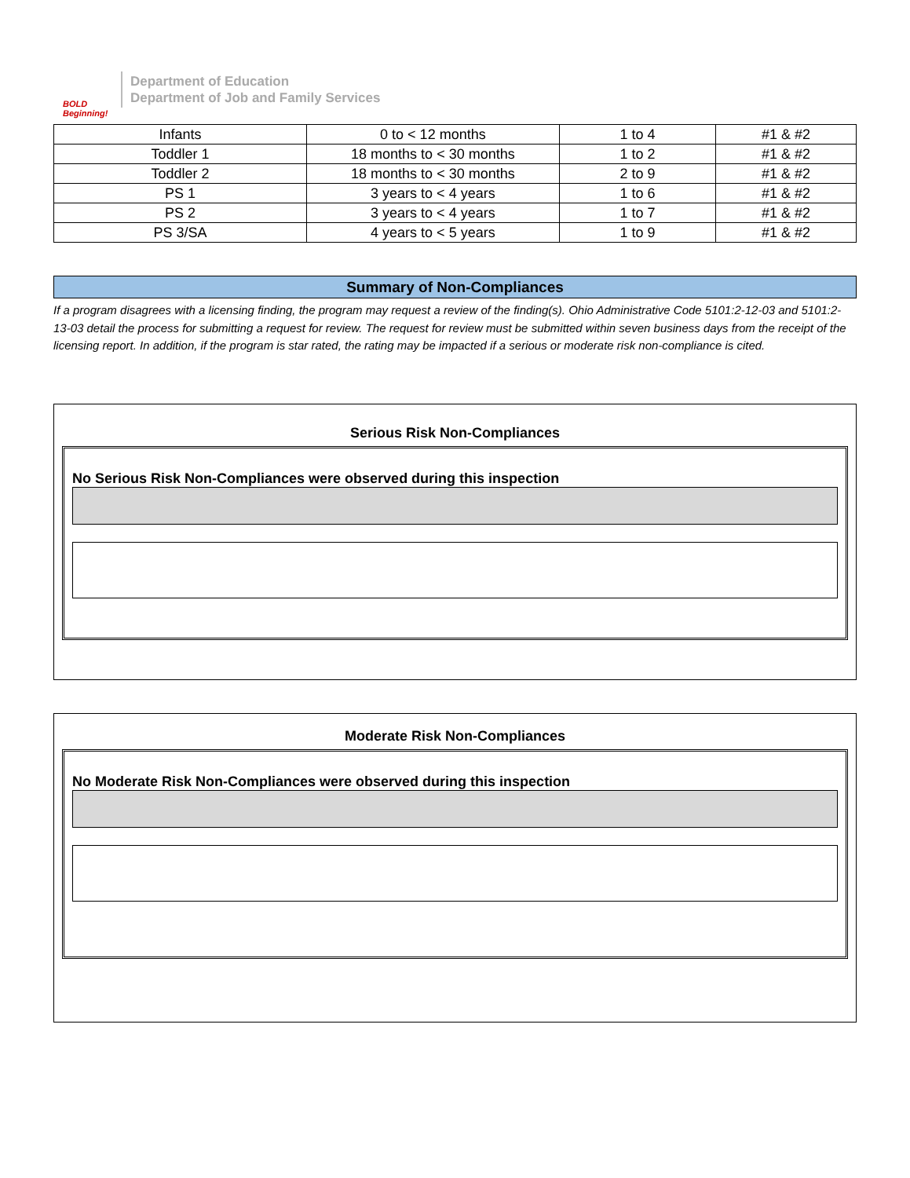BOLD Beginning!
Department of Education
Department of Job and Family Services
| Infants | 0 to < 12 months | 1 to 4 | #1 & #2 |
| Toddler 1 | 18 months to < 30 months | 1 to 2 | #1 & #2 |
| Toddler 2 | 18 months to < 30 months | 2 to 9 | #1 & #2 |
| PS 1 | 3 years to < 4 years | 1 to 6 | #1 & #2 |
| PS 2 | 3 years to < 4 years | 1 to 7 | #1 & #2 |
| PS 3/SA | 4 years to < 5 years | 1 to 9 | #1 & #2 |
Summary of Non-Compliances
If a program disagrees with a licensing finding, the program may request a review of the finding(s). Ohio Administrative Code 5101:2-12-03 and 5101:2-13-03 detail the process for submitting a request for review. The request for review must be submitted within seven business days from the receipt of the licensing report. In addition, if the program is star rated, the rating may be impacted if a serious or moderate risk non-compliance is cited.
Serious Risk Non-Compliances
No Serious Risk Non-Compliances were observed during this inspection
Moderate Risk Non-Compliances
No Moderate Risk Non-Compliances were observed during this inspection